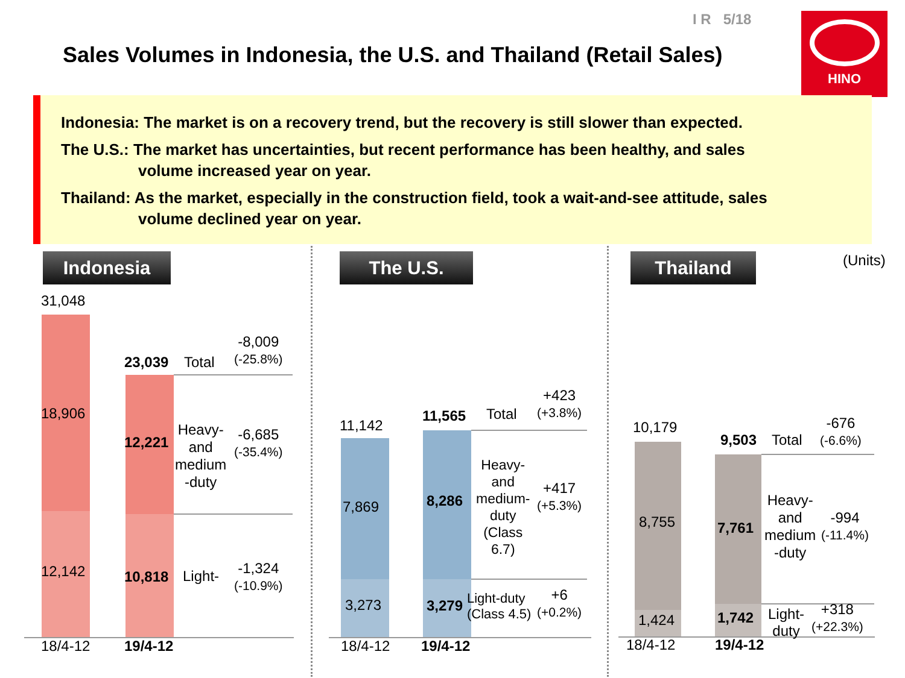I R 5/18
Sales Volumes in Indonesia, the U.S. and Thailand (Retail Sales)
HINO
Indonesia: The market is on a recovery trend, but the recovery is still slower than expected.
The U.S.: The market has uncertainties, but recent performance has been healthy, and sales
volume increased year on year.
Thailand: As the market, especially in the construction field, took a wait-and-see attitude, sales
volume declined year on year.
Indonesia The U.S. Thailand (Units)
31,048
18,906
12,142
23,039 Total
-8,009
(-25.8%)
12,221
Heavy-
and
medium
-duty
-6,685
(-35.4%)
10,818 Light-
-1,324
(-10.9%)
18/4-12 19/4-12
11,142
7,869
3,273
11,565 Total
+423
(+3.8%)
8,286
Heavy-
and
medium-
duty
(Class
6.7)
+417
(+5.3%)
3,279
Light-duty
(Class 4.5)
+6
(+0.2%)
18/4-12 19/4-12
10,179
8,755
1,424
9,503 Total
-676
(-6.6%)
7,761
Heavy-
and
medium
-duty
-994
(-11.4%)
1,742
Light-
duty
+318
(+22.3%)
18/4-12 19/4-12